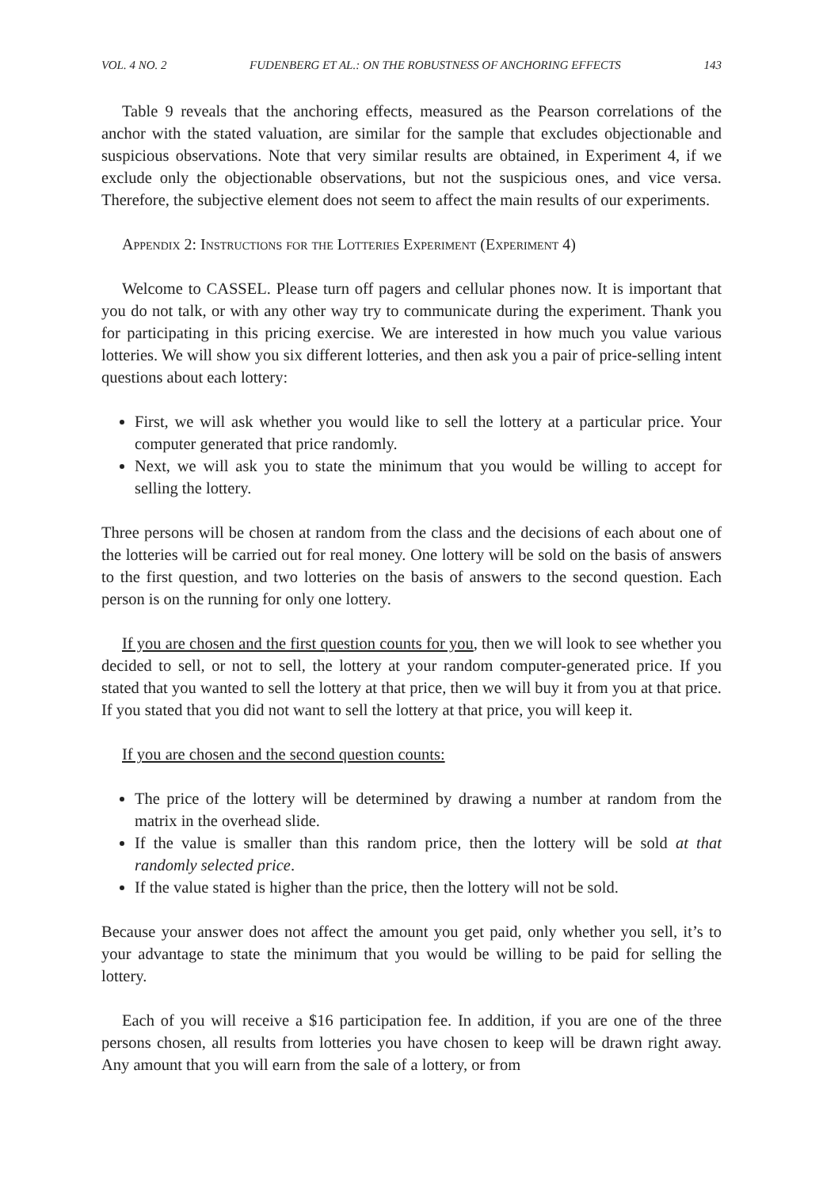VOL. 4 NO. 2 FUDENBERG ET AL.: ON THE ROBUSTNESS OF ANCHORING EFFECTS 143
Table 9 reveals that the anchoring effects, measured as the Pearson correlations of the anchor with the stated valuation, are similar for the sample that excludes objectionable and suspicious observations. Note that very similar results are obtained, in Experiment 4, if we exclude only the objectionable observations, but not the suspicious ones, and vice versa. Therefore, the subjective element does not seem to affect the main results of our experiments.
Appendix 2: Instructions for the Lotteries Experiment (Experiment 4)
Welcome to CASSEL. Please turn off pagers and cellular phones now. It is important that you do not talk, or with any other way try to communicate during the experiment. Thank you for participating in this pricing exercise. We are interested in how much you value various lotteries. We will show you six different lotteries, and then ask you a pair of price-selling intent questions about each lottery:
First, we will ask whether you would like to sell the lottery at a particular price. Your computer generated that price randomly.
Next, we will ask you to state the minimum that you would be willing to accept for selling the lottery.
Three persons will be chosen at random from the class and the decisions of each about one of the lotteries will be carried out for real money. One lottery will be sold on the basis of answers to the first question, and two lotteries on the basis of answers to the second question. Each person is on the running for only one lottery.
If you are chosen and the first question counts for you, then we will look to see whether you decided to sell, or not to sell, the lottery at your random computer-generated price. If you stated that you wanted to sell the lottery at that price, then we will buy it from you at that price. If you stated that you did not want to sell the lottery at that price, you will keep it.
If you are chosen and the second question counts:
The price of the lottery will be determined by drawing a number at random from the matrix in the overhead slide.
If the value is smaller than this random price, then the lottery will be sold at that randomly selected price.
If the value stated is higher than the price, then the lottery will not be sold.
Because your answer does not affect the amount you get paid, only whether you sell, it’s to your advantage to state the minimum that you would be willing to be paid for selling the lottery.
Each of you will receive a $16 participation fee. In addition, if you are one of the three persons chosen, all results from lotteries you have chosen to keep will be drawn right away. Any amount that you will earn from the sale of a lottery, or from